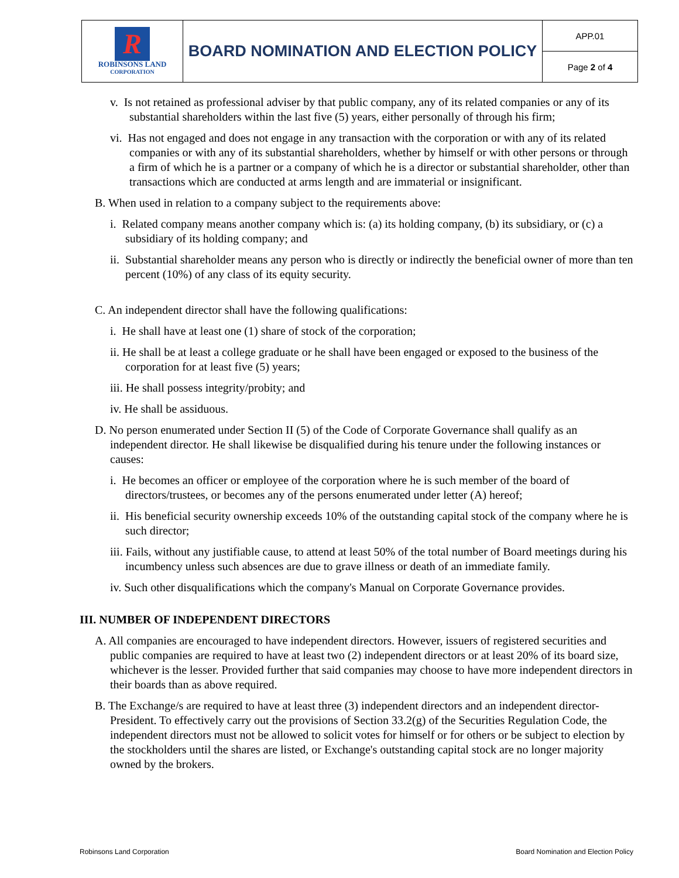| R ROBINSONS LAND CORPORATION | BOARD NOMINATION AND ELECTION POLICY | APP.01 |
| | | Page 2 of 4 |
v. Is not retained as professional adviser by that public company, any of its related companies or any of its substantial shareholders within the last five (5) years, either personally of through his firm;
vi. Has not engaged and does not engage in any transaction with the corporation or with any of its related companies or with any of its substantial shareholders, whether by himself or with other persons or through a firm of which he is a partner or a company of which he is a director or substantial shareholder, other than transactions which are conducted at arms length and are immaterial or insignificant.
B. When used in relation to a company subject to the requirements above:
i. Related company means another company which is: (a) its holding company, (b) its subsidiary, or (c) a subsidiary of its holding company; and
ii. Substantial shareholder means any person who is directly or indirectly the beneficial owner of more than ten percent (10%) of any class of its equity security.
C. An independent director shall have the following qualifications:
i. He shall have at least one (1) share of stock of the corporation;
ii. He shall be at least a college graduate or he shall have been engaged or exposed to the business of the corporation for at least five (5) years;
iii. He shall possess integrity/probity; and
iv. He shall be assiduous.
D. No person enumerated under Section II (5) of the Code of Corporate Governance shall qualify as an independent director. He shall likewise be disqualified during his tenure under the following instances or causes:
i. He becomes an officer or employee of the corporation where he is such member of the board of directors/trustees, or becomes any of the persons enumerated under letter (A) hereof;
ii. His beneficial security ownership exceeds 10% of the outstanding capital stock of the company where he is such director;
iii. Fails, without any justifiable cause, to attend at least 50% of the total number of Board meetings during his incumbency unless such absences are due to grave illness or death of an immediate family.
iv. Such other disqualifications which the company's Manual on Corporate Governance provides.
III. NUMBER OF INDEPENDENT DIRECTORS
A. All companies are encouraged to have independent directors. However, issuers of registered securities and public companies are required to have at least two (2) independent directors or at least 20% of its board size, whichever is the lesser. Provided further that said companies may choose to have more independent directors in their boards than as above required.
B. The Exchange/s are required to have at least three (3) independent directors and an independent director-President. To effectively carry out the provisions of Section 33.2(g) of the Securities Regulation Code, the independent directors must not be allowed to solicit votes for himself or for others or be subject to election by the stockholders until the shares are listed, or Exchange's outstanding capital stock are no longer majority owned by the brokers.
Robinsons Land Corporation Board Nomination and Election Policy